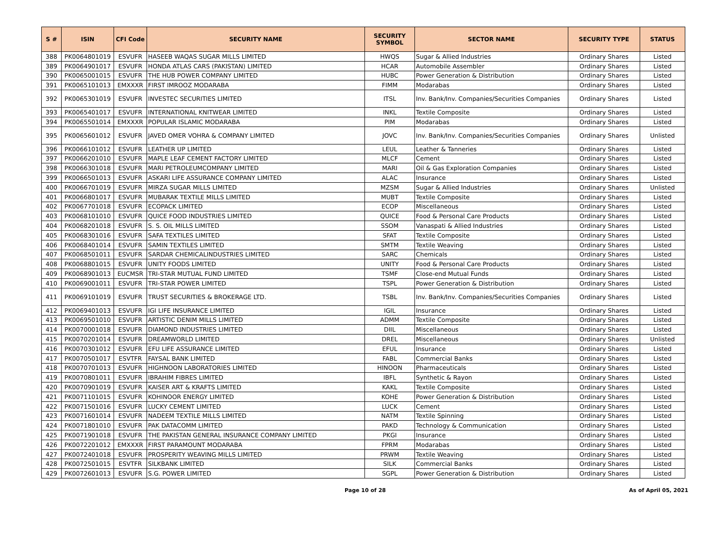| S # | ISIN | CFI Code | SECURITY NAME | SECURITY SYMBOL | SECTOR NAME | SECURITY TYPE | STATUS |
| --- | --- | --- | --- | --- | --- | --- | --- |
| 388 | PK0064801019 | ESVUFR | HASEEB WAQAS SUGAR MILLS LIMITED | HWQS | Sugar & Allied Industries | Ordinary Shares | Listed |
| 389 | PK0064901017 | ESVUFR | HONDA ATLAS CARS (PAKISTAN) LIMITED | HCAR | Automobile Assembler | Ordinary Shares | Listed |
| 390 | PK0065001015 | ESVUFR | THE HUB POWER COMPANY LIMITED | HUBC | Power Generation & Distribution | Ordinary Shares | Listed |
| 391 | PK0065101013 | EMXXXR | FIRST IMROOZ MODARABA | FIMM | Modarabas | Ordinary Shares | Listed |
| 392 | PK0065301019 | ESVUFR | INVESTEC SECURITIES LIMITED | ITSL | Inv. Bank/Inv. Companies/Securities Companies | Ordinary Shares | Listed |
| 393 | PK0065401017 | ESVUFR | INTERNATIONAL KNITWEAR LIMITED | INKL | Textile Composite | Ordinary Shares | Listed |
| 394 | PK0065501014 | EMXXXR | POPULAR ISLAMIC MODARABA | PIM | Modarabas | Ordinary Shares | Listed |
| 395 | PK0065601012 | ESVUFR | JAVED OMER VOHRA & COMPANY LIMITED | JOVC | Inv. Bank/Inv. Companies/Securities Companies | Ordinary Shares | Unlisted |
| 396 | PK0066101012 | ESVUFR | LEATHER UP LIMITED | LEUL | Leather & Tanneries | Ordinary Shares | Listed |
| 397 | PK0066201010 | ESVUFR | MAPLE LEAF CEMENT FACTORY LIMITED | MLCF | Cement | Ordinary Shares | Listed |
| 398 | PK0066301018 | ESVUFR | MARI PETROLEUMCOMPANY LIMITED | MARI | Oil & Gas Exploration Companies | Ordinary Shares | Listed |
| 399 | PK0066501013 | ESVUFR | ASKARI LIFE ASSURANCE COMPANY LIMITED | ALAC | Insurance | Ordinary Shares | Listed |
| 400 | PK0066701019 | ESVUFR | MIRZA SUGAR MILLS LIMITED | MZSM | Sugar & Allied Industries | Ordinary Shares | Unlisted |
| 401 | PK0066801017 | ESVUFR | MUBARAK TEXTILE MILLS LIMITED | MUBT | Textile Composite | Ordinary Shares | Listed |
| 402 | PK0067701018 | ESVUFR | ECOPACK LIMITED | ECOP | Miscellaneous | Ordinary Shares | Listed |
| 403 | PK0068101010 | ESVUFR | QUICE FOOD INDUSTRIES LIMITED | QUICE | Food & Personal Care Products | Ordinary Shares | Listed |
| 404 | PK0068201018 | ESVUFR | S. S. OIL MILLS LIMITED | SSOM | Vanaspati & Allied Industries | Ordinary Shares | Listed |
| 405 | PK0068301016 | ESVUFR | SAFA TEXTILES LIMITED | SFAT | Textile Composite | Ordinary Shares | Listed |
| 406 | PK0068401014 | ESVUFR | SAMIN TEXTILES LIMITED | SMTM | Textile Weaving | Ordinary Shares | Listed |
| 407 | PK0068501011 | ESVUFR | SARDAR CHEMICALINDUSTRIES LIMITED | SARC | Chemicals | Ordinary Shares | Listed |
| 408 | PK0068801015 | ESVUFR | UNITY FOODS LIMITED | UNITY | Food & Personal Care Products | Ordinary Shares | Listed |
| 409 | PK0068901013 | EUCMSR | TRI-STAR MUTUAL FUND LIMITED | TSMF | Close-end Mutual Funds | Ordinary Shares | Listed |
| 410 | PK0069001011 | ESVUFR | TRI-STAR POWER LIMITED | TSPL | Power Generation & Distribution | Ordinary Shares | Listed |
| 411 | PK0069101019 | ESVUFR | TRUST SECURITIES & BROKERAGE LTD. | TSBL | Inv. Bank/Inv. Companies/Securities Companies | Ordinary Shares | Listed |
| 412 | PK0069401013 | ESVUFR | IGI LIFE INSURANCE LIMITED | IGIL | Insurance | Ordinary Shares | Listed |
| 413 | PK0069501010 | ESVUFR | ARTISTIC DENIM MILLS LIMITED | ADMM | Textile Composite | Ordinary Shares | Listed |
| 414 | PK0070001018 | ESVUFR | DIAMOND INDUSTRIES LIMITED | DIIL | Miscellaneous | Ordinary Shares | Listed |
| 415 | PK0070201014 | ESVUFR | DREAMWORLD LIMITED | DREL | Miscellaneous | Ordinary Shares | Unlisted |
| 416 | PK0070301012 | ESVUFR | EFU LIFE ASSURANCE LIMITED | EFUL | Insurance | Ordinary Shares | Listed |
| 417 | PK0070501017 | ESVTFR | FAYSAL BANK LIMITED | FABL | Commercial Banks | Ordinary Shares | Listed |
| 418 | PK0070701013 | ESVUFR | HIGHNOON LABORATORIES LIMITED | HINOON | Pharmaceuticals | Ordinary Shares | Listed |
| 419 | PK0070801011 | ESVUFR | IBRAHIM FIBRES LIMITED | IBFL | Synthetic & Rayon | Ordinary Shares | Listed |
| 420 | PK0070901019 | ESVUFR | KAISER ART & KRAFTS LIMITED | KAKL | Textile Composite | Ordinary Shares | Listed |
| 421 | PK0071101015 | ESVUFR | KOHINOOR ENERGY LIMITED | KOHE | Power Generation & Distribution | Ordinary Shares | Listed |
| 422 | PK0071501016 | ESVUFR | LUCKY CEMENT LIMITED | LUCK | Cement | Ordinary Shares | Listed |
| 423 | PK0071601014 | ESVUFR | NADEEM TEXTILE MILLS LIMITED | NATM | Textile Spinning | Ordinary Shares | Listed |
| 424 | PK0071801010 | ESVUFR | PAK DATACOMM LIMITED | PAKD | Technology & Communication | Ordinary Shares | Listed |
| 425 | PK0071901018 | ESVUFR | THE PAKISTAN GENERAL INSURANCE COMPANY LIMITED | PKGI | Insurance | Ordinary Shares | Listed |
| 426 | PK0072201012 | EMXXXR | FIRST PARAMOUNT MODARABA | FPRM | Modarabas | Ordinary Shares | Listed |
| 427 | PK0072401018 | ESVUFR | PROSPERITY WEAVING MILLS LIMITED | PRWM | Textile Weaving | Ordinary Shares | Listed |
| 428 | PK0072501015 | ESVTFR | SILKBANK LIMITED | SILK | Commercial Banks | Ordinary Shares | Listed |
| 429 | PK0072601013 | ESVUFR | S.G. POWER LIMITED | SGPL | Power Generation & Distribution | Ordinary Shares | Listed |
Page 10 of 28 As of April 05, 2021